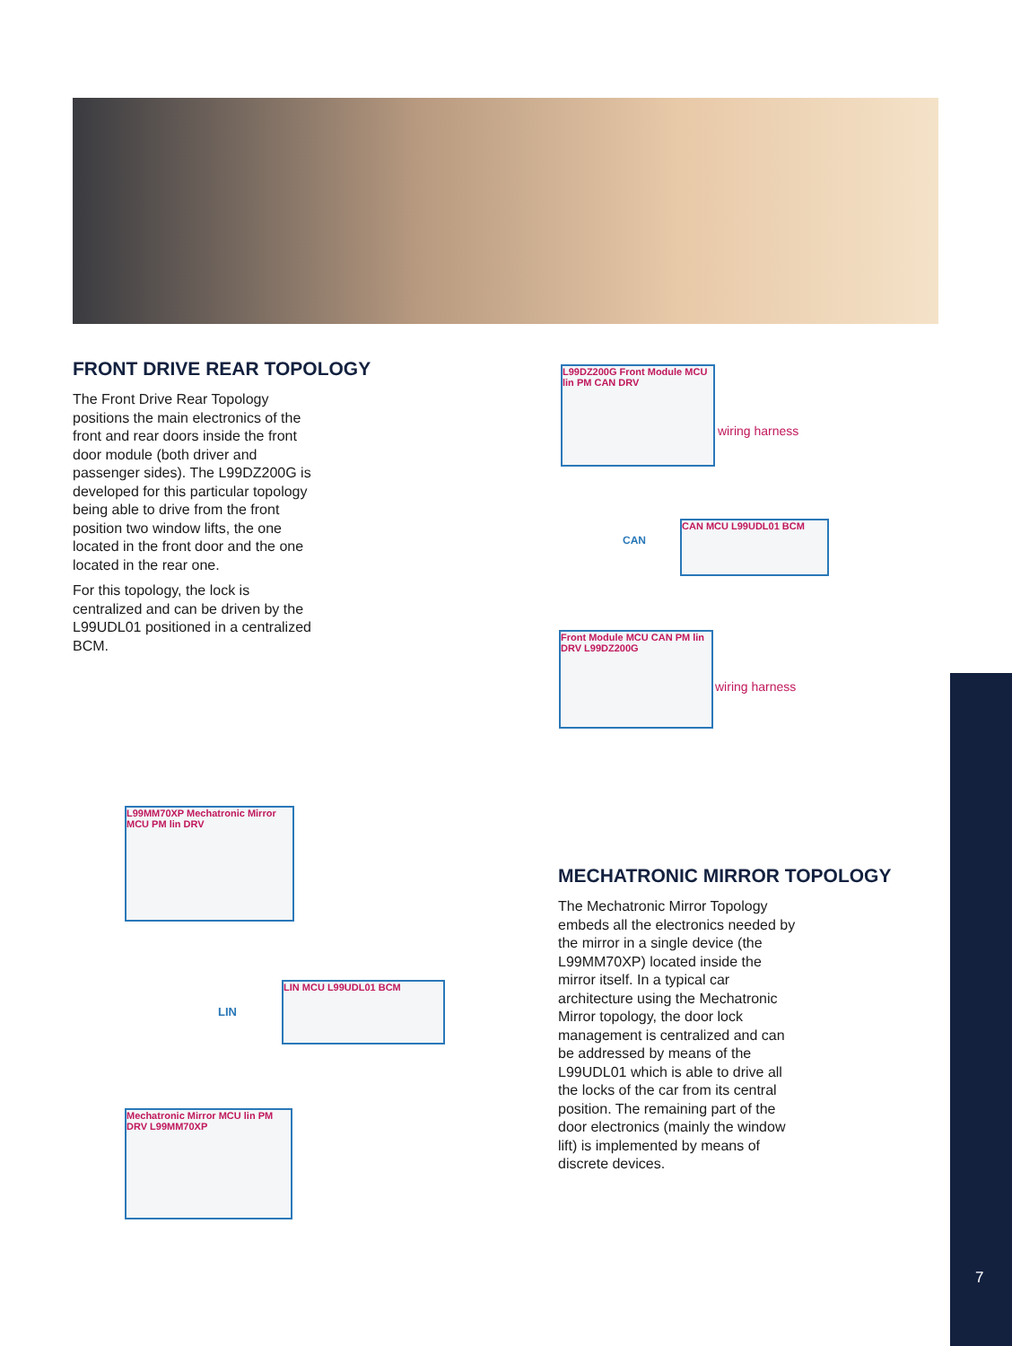FRONT DRIVE REAR TOPOLOGY
The Front Drive Rear Topology positions the main electronics of the front and rear doors inside the front door module (both driver and passenger sides). The L99DZ200G is developed for this particular topology being able to drive from the front position two window lifts, the one located in the front door and the one located in the rear one.
For this topology, the lock is centralized and can be driven by the L99UDL01 positioned in a centralized BCM.
L99DZ200G Front Module MCU lin PM CAN DRV
wiring harness
CAN MCU L99UDL01 BCM
CAN
Front Module MCU CAN PM lin DRV L99DZ200G
wiring harness
L99MM70XP Mechatronic Mirror MCU PM lin DRV
LIN
LIN MCU L99UDL01 BCM
Mechatronic Mirror MCU lin PM DRV L99MM70XP
MECHATRONIC MIRROR TOPOLOGY
The Mechatronic Mirror Topology embeds all the electronics needed by the mirror in a single device (the L99MM70XP) located inside the mirror itself. In a typical car architecture using the Mechatronic Mirror topology, the door lock management is centralized and can be addressed by means of the L99UDL01 which is able to drive all the locks of the car from its central position. The remaining part of the door electronics (mainly the window lift) is implemented by means of discrete devices.
7